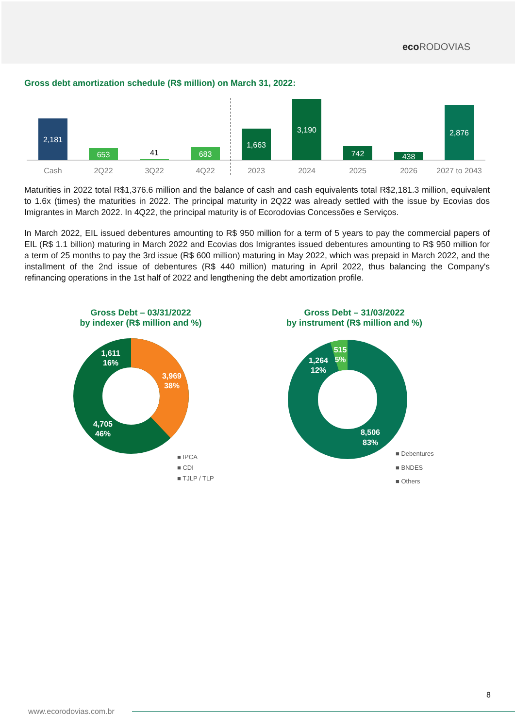eco RODOVIAS
Gross debt amortization schedule (R$ million) on March 31, 2022:
2,181
653
41
683
1,663
3,190
742
438
2,876
Cash
2Q22
3Q22
4Q22
2023
2024
2025
2026
2027 to 2043
Maturities in 2022 total R$1,376.6 million and the balance of cash and cash equivalents total R$2,181.3 million, equivalent to 1.6x (times) the maturities in 2022. The principal maturity in 2Q22 was already settled with the issue by Ecovias dos Imigrantes in March 2022. In 4Q22, the principal maturity is of Ecorodovias Concessões e Serviços.
In March 2022, EIL issued debentures amounting to R$ 950 million for a term of 5 years to pay the commercial papers of EIL (R$ 1.1 billion) maturing in March 2022 and Ecovias dos Imigrantes issued debentures amounting to R$ 950 million for a term of 25 months to pay the 3rd issue (R$ 600 million) maturing in May 2022, which was prepaid in March 2022, and the installment of the 2nd issue of debentures (R$ 440 million) maturing in April 2022, thus balancing the Company's refinancing operations in the 1st half of 2022 and lengthening the debt amortization profile.
Gross Debt – 03/31/2022
by indexer (R$ million and %)
1,611
16%
3,969
38%
4,705
46%
■ IPCA
■ CDI
■ TJLP / TLP
Gross Debt – 31/03/2022
by instrument (R$ million and %)
515
5%
1,264
12%
8,506
83%
■ Debentures
■ BNDES
■ Others
8
www.ecorodovias.com.br